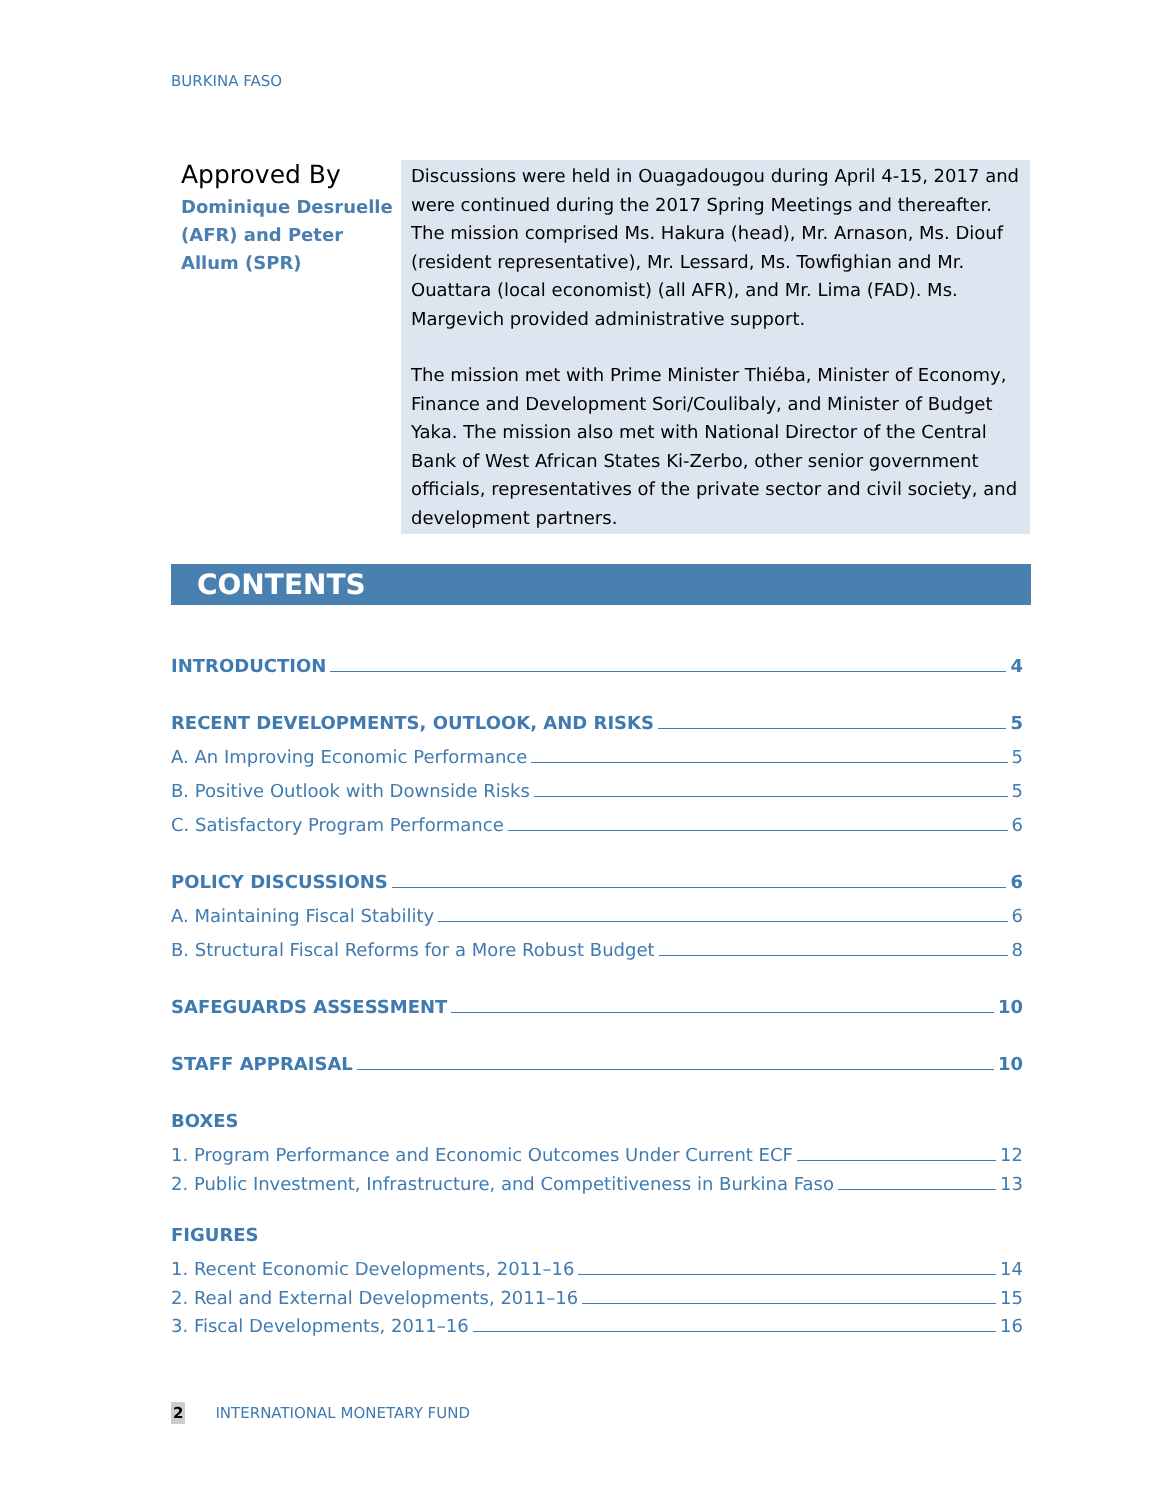BURKINA FASO
Approved By
Dominique Desruelle (AFR) and Peter Allum (SPR)
Discussions were held in Ouagadougou during April 4-15, 2017 and were continued during the 2017 Spring Meetings and thereafter. The mission comprised Ms. Hakura (head), Mr. Arnason, Ms. Diouf (resident representative), Mr. Lessard, Ms. Towfighian and Mr. Ouattara (local economist) (all AFR), and Mr. Lima (FAD). Ms. Margevich provided administrative support.
The mission met with Prime Minister Thiéba, Minister of Economy, Finance and Development Sori/Coulibaly, and Minister of Budget Yaka. The mission also met with National Director of the Central Bank of West African States Ki-Zerbo, other senior government officials, representatives of the private sector and civil society, and development partners.
CONTENTS
INTRODUCTION 4
RECENT DEVELOPMENTS, OUTLOOK, AND RISKS 5
A. An Improving Economic Performance 5
B. Positive Outlook with Downside Risks 5
C. Satisfactory Program Performance 6
POLICY DISCUSSIONS 6
A. Maintaining Fiscal Stability 6
B. Structural Fiscal Reforms for a More Robust Budget 8
SAFEGUARDS ASSESSMENT 10
STAFF APPRAISAL 10
BOXES
1. Program Performance and Economic Outcomes Under Current ECF 12
2. Public Investment, Infrastructure, and Competitiveness in Burkina Faso 13
FIGURES
1. Recent Economic Developments, 2011–16 14
2. Real and External Developments, 2011–16 15
3. Fiscal Developments, 2011–16 16
2 INTERNATIONAL MONETARY FUND